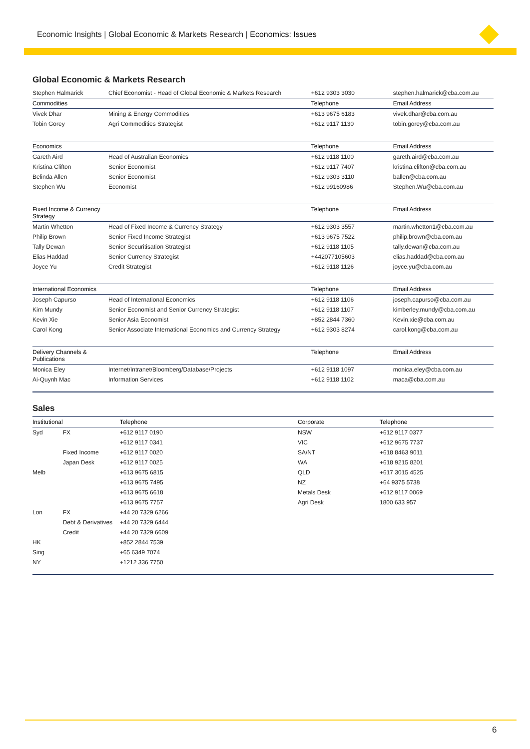Economic Insights | Global Economic & Markets Research | Economics: Issues
Global Economic & Markets Research
| Stephen Halmarick | Chief Economist - Head of Global Economic & Markets Research | +612 9303 3030 | stephen.halmarick@cba.com.au |
| Commodities | | Telephone | Email Address |
| Vivek Dhar | Mining & Energy Commodities | +613 9675 6183 | vivek.dhar@cba.com.au |
| Tobin Gorey | Agri Commodities Strategist | +612 9117 1130 | tobin.gorey@cba.com.au |
| Economics | | Telephone | Email Address |
| Gareth Aird | Head of Australian Economics | +612 9118 1100 | gareth.aird@cba.com.au |
| Kristina Clifton | Senior Economist | +612 9117 7407 | kristina.clifton@cba.com.au |
| Belinda Allen | Senior Economist | +612 9303 3110 | ballen@cba.com.au |
| Stephen Wu | Economist | +612 99160986 | Stephen.Wu@cba.com.au |
| Fixed Income & Currency Strategy | | Telephone | Email Address |
| Martin Whetton | Head of Fixed Income & Currency Strategy | +612 9303 3557 | martin.whetton1@cba.com.au |
| Philip Brown | Senior Fixed Income Strategist | +613 9675 7522 | philip.brown@cba.com.au |
| Tally Dewan | Senior Securitisation Strategist | +612 9118 1105 | tally.dewan@cba.com.au |
| Elias Haddad | Senior Currency Strategist | +442077105603 | elias.haddad@cba.com.au |
| Joyce Yu | Credit Strategist | +612 9118 1126 | joyce.yu@cba.com.au |
| International Economics | | Telephone | Email Address |
| Joseph Capurso | Head of International Economics | +612 9118 1106 | joseph.capurso@cba.com.au |
| Kim Mundy | Senior Economist and Senior Currency Strategist | +612 9118 1107 | kimberley.mundy@cba.com.au |
| Kevin Xie | Senior Asia Economist | +852 2844 7360 | Kevin.xie@cba.com.au |
| Carol Kong | Senior Associate International Economics and Currency Strategy | +612 9303 8274 | carol.kong@cba.com.au |
| Delivery Channels & Publications | | Telephone | Email Address |
| Monica Eley | Internet/Intranet/Bloomberg/Database/Projects | +612 9118 1097 | monica.eley@cba.com.au |
| Ai-Quynh Mac | Information Services | +612 9118 1102 | maca@cba.com.au |
Sales
| Institutional | | Telephone | Corporate | Telephone |
| --- | --- | --- | --- | --- |
| Syd | FX | +612 9117 0190 | NSW | +612 9117 0377 |
| | | +612 9117 0341 | VIC | +612 9675 7737 |
| | Fixed Income | +612 9117 0020 | SA/NT | +618 8463 9011 |
| | Japan Desk | +612 9117 0025 | WA | +618 9215 8201 |
| Melb | | +613 9675 6815 | QLD | +617 3015 4525 |
| | | +613 9675 7495 | NZ | +64 9375 5738 |
| | | +613 9675 6618 | Metals Desk | +612 9117 0069 |
| | | +613 9675 7757 | Agri Desk | 1800 633 957 |
| Lon | FX | +44 20 7329 6266 | | |
| | Debt & Derivatives | +44 20 7329 6444 | | |
| | Credit | +44 20 7329 6609 | | |
| HK | | +852 2844 7539 | | |
| Sing | | +65 6349 7074 | | |
| NY | | +1212 336 7750 | | |
6